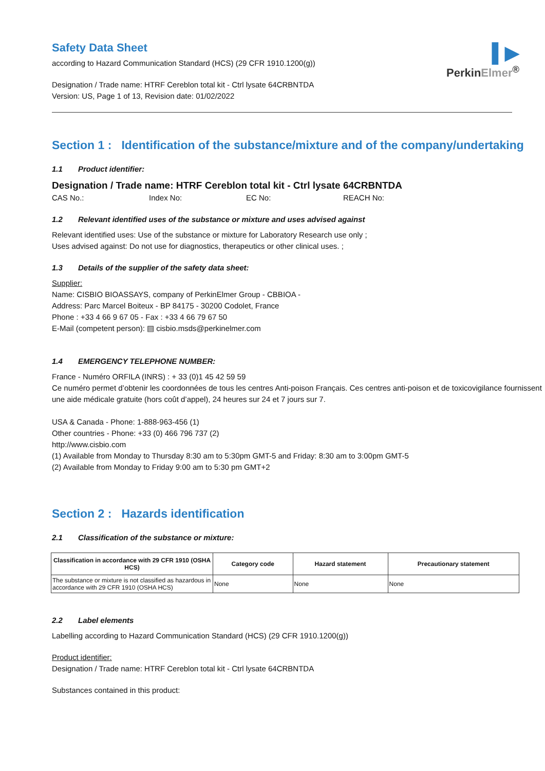▌▶
PerkinElmer<sup>®</sup>
Safety Data Sheet
according to Hazard Communication Standard (HCS) (29 CFR 1910.1200(g))
Designation / Trade name: HTRF Cereblon total kit - Ctrl lysate 64CRBNTDA
Version: US, Page 1 of 13, Revision date: 01/02/2022
Section 1 : Identification of the substance/mixture and of the company/undertaking
1.1 Product identifier:
Designation / Trade name: HTRF Cereblon total kit - Ctrl lysate 64CRBNTDA
CAS No.: Index No: EC No: REACH No:
1.2 Relevant identified uses of the substance or mixture and uses advised against
Relevant identified uses: Use of the substance or mixture for Laboratory Research use only ;
Uses advised against: Do not use for diagnostics, therapeutics or other clinical uses. ;
1.3 Details of the supplier of the safety data sheet:
Supplier:
Name: CISBIO BIOASSAYS, company of PerkinElmer Group - CBBIOA -
Address: Parc Marcel Boiteux - BP 84175 - 30200 Codolet, France
Phone : +33 4 66 9 67 05 - Fax : +33 4 66 79 67 50
E-Mail (competent person): ▤ cisbio.msds@perkinelmer.com
1.4 EMERGENCY TELEPHONE NUMBER:
France - Numéro ORFILA (INRS) : + 33 (0)1 45 42 59 59
Ce numéro permet d’obtenir les coordonnées de tous les centres Anti-poison Français. Ces centres anti-poison et de toxicovigilance fournissent une aide médicale gratuite (hors coût d’appel), 24 heures sur 24 et 7 jours sur 7.
USA & Canada - Phone: 1-888-963-456 (1)
Other countries - Phone: +33 (0) 466 796 737 (2)
http://www.cisbio.com
(1) Available from Monday to Thursday 8:30 am to 5:30pm GMT-5 and Friday: 8:30 am to 3:00pm GMT-5
(2) Available from Monday to Friday 9:00 am to 5:30 pm GMT+2
Section 2 : Hazards identification
2.1 Classification of the substance or mixture:
| Classification in accordance with 29 CFR 1910 (OSHA HCS) | Category code | Hazard statement | Precautionary statement |
| --- | --- | --- | --- |
| The substance or mixture is not classified as hazardous in accordance with 29 CFR 1910 (OSHA HCS) | None | None | None |
2.2 Label elements
Labelling according to Hazard Communication Standard (HCS) (29 CFR 1910.1200(g))
Product identifier:
Designation / Trade name: HTRF Cereblon total kit - Ctrl lysate 64CRBNTDA
Substances contained in this product: